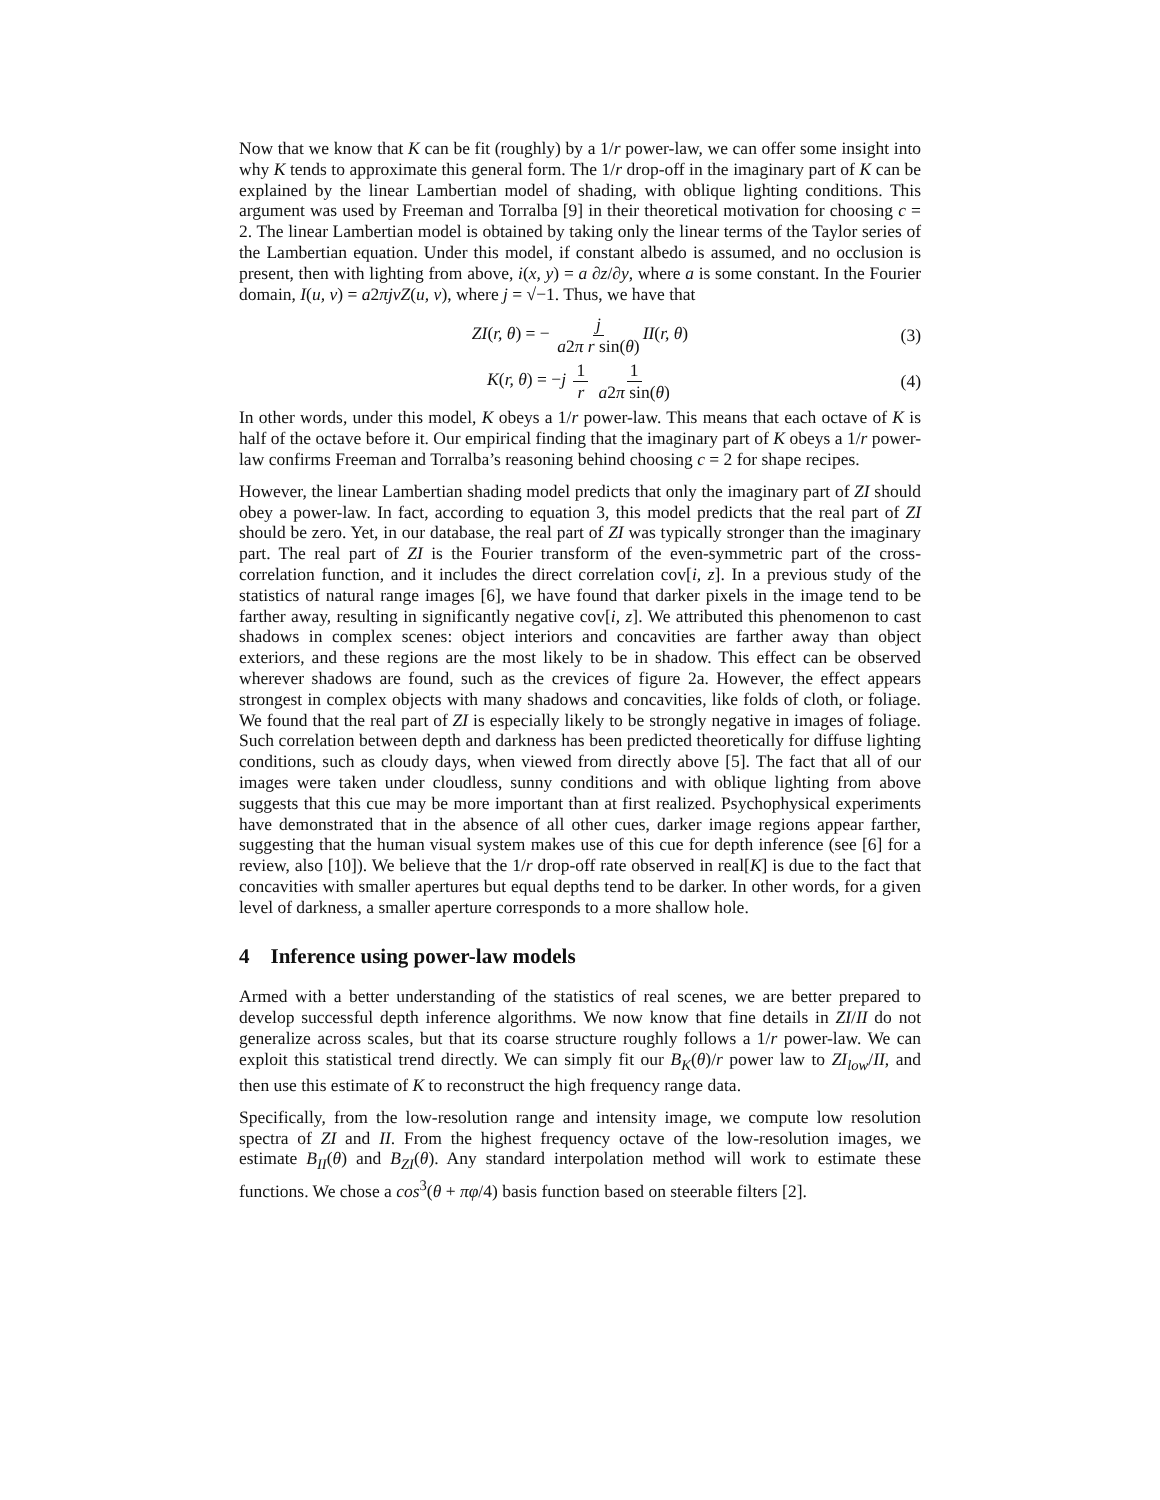Now that we know that K can be fit (roughly) by a 1/r power-law, we can offer some insight into why K tends to approximate this general form. The 1/r drop-off in the imaginary part of K can be explained by the linear Lambertian model of shading, with oblique lighting conditions. This argument was used by Freeman and Torralba [9] in their theoretical motivation for choosing c = 2. The linear Lambertian model is obtained by taking only the linear terms of the Taylor series of the Lambertian equation. Under this model, if constant albedo is assumed, and no occlusion is present, then with lighting from above, i(x, y) = a ∂z/∂y, where a is some constant. In the Fourier domain, I(u, v) = a2πjvZ(u, v), where j = √−1. Thus, we have that
ZI(r, θ) = − j a2π r sin(θ) II(r, θ) (3)
K(r, θ) = −j 1 r 1 a2π sin(θ) (4)
In other words, under this model, K obeys a 1/r power-law. This means that each octave of K is half of the octave before it. Our empirical finding that the imaginary part of K obeys a 1/r power-law confirms Freeman and Torralba’s reasoning behind choosing c = 2 for shape recipes.
However, the linear Lambertian shading model predicts that only the imaginary part of ZI should obey a power-law. In fact, according to equation 3, this model predicts that the real part of ZI should be zero. Yet, in our database, the real part of ZI was typically stronger than the imaginary part. The real part of ZI is the Fourier transform of the even-symmetric part of the cross-correlation function, and it includes the direct correlation cov[i, z]. In a previous study of the statistics of natural range images [6], we have found that darker pixels in the image tend to be farther away, resulting in significantly negative cov[i, z]. We attributed this phenomenon to cast shadows in complex scenes: object interiors and concavities are farther away than object exteriors, and these regions are the most likely to be in shadow. This effect can be observed wherever shadows are found, such as the crevices of figure 2a. However, the effect appears strongest in complex objects with many shadows and concavities, like folds of cloth, or foliage. We found that the real part of ZI is especially likely to be strongly negative in images of foliage. Such correlation between depth and darkness has been predicted theoretically for diffuse lighting conditions, such as cloudy days, when viewed from directly above [5]. The fact that all of our images were taken under cloudless, sunny conditions and with oblique lighting from above suggests that this cue may be more important than at first realized. Psychophysical experiments have demonstrated that in the absence of all other cues, darker image regions appear farther, suggesting that the human visual system makes use of this cue for depth inference (see [6] for a review, also [10]). We believe that the 1/r drop-off rate observed in real[K] is due to the fact that concavities with smaller apertures but equal depths tend to be darker. In other words, for a given level of darkness, a smaller aperture corresponds to a more shallow hole.
4 Inference using power-law models
Armed with a better understanding of the statistics of real scenes, we are better prepared to develop successful depth inference algorithms. We now know that fine details in ZI/II do not generalize across scales, but that its coarse structure roughly follows a 1/r power-law. We can exploit this statistical trend directly. We can simply fit our B<sub>K</sub>(θ)/r power law to ZI<sub>low</sub>/II, and then use this estimate of K to reconstruct the high frequency range data.
Specifically, from the low-resolution range and intensity image, we compute low resolution spectra of ZI and II. From the highest frequency octave of the low-resolution images, we estimate B<sub>II</sub>(θ) and B<sub>ZI</sub>(θ). Any standard interpolation method will work to estimate these functions. We chose a cos<sup>3</sup>(θ + πφ/4) basis function based on steerable filters [2].